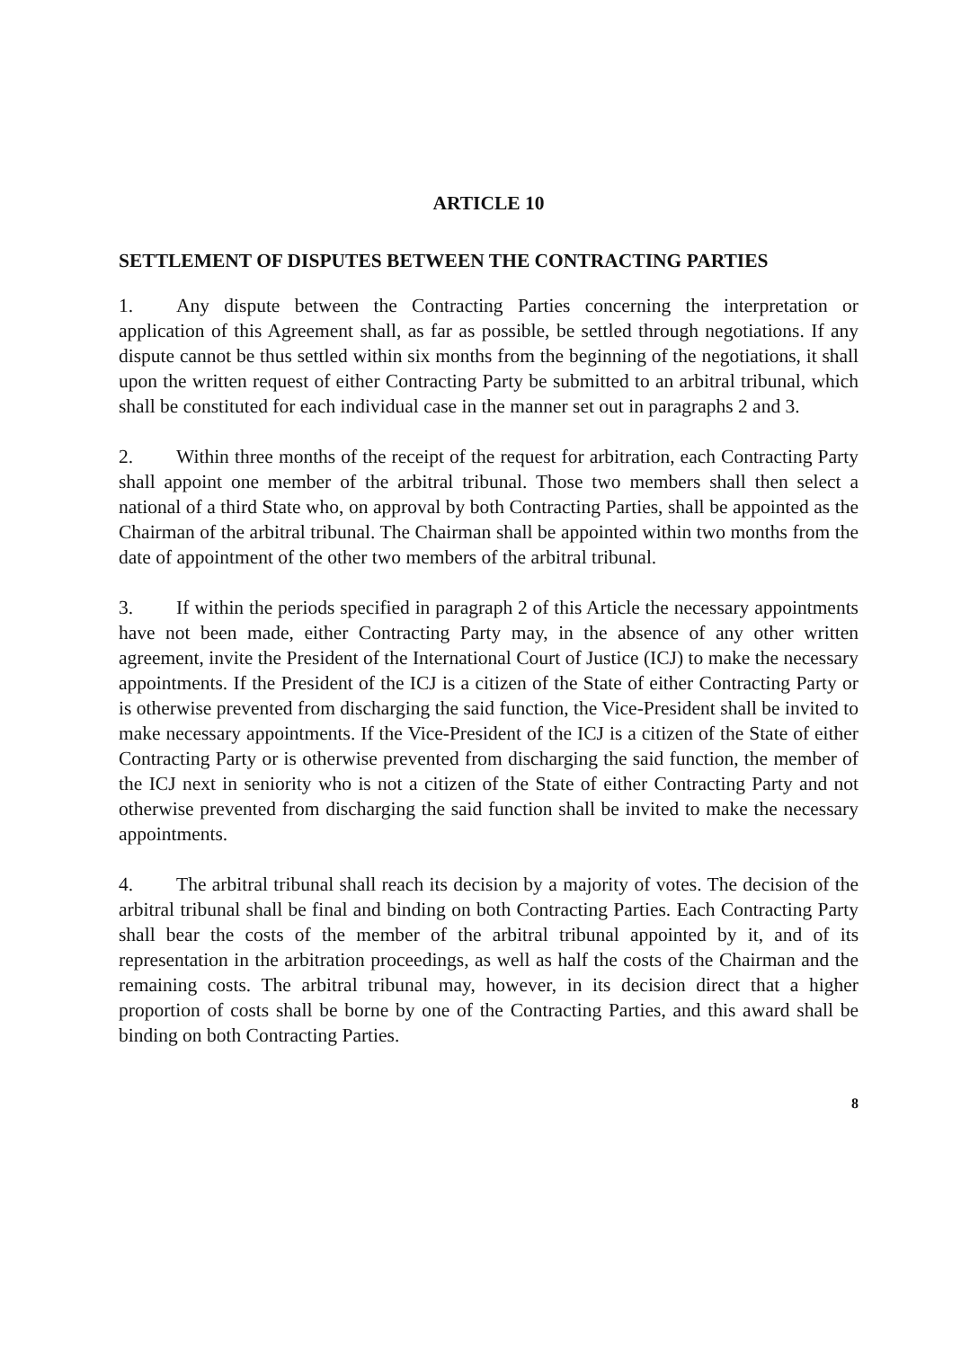ARTICLE 10
SETTLEMENT OF DISPUTES BETWEEN THE CONTRACTING PARTIES
1. Any dispute between the Contracting Parties concerning the interpretation or application of this Agreement shall, as far as possible, be settled through negotiations. If any dispute cannot be thus settled within six months from the beginning of the negotiations, it shall upon the written request of either Contracting Party be submitted to an arbitral tribunal, which shall be constituted for each individual case in the manner set out in paragraphs 2 and 3.
2. Within three months of the receipt of the request for arbitration, each Contracting Party shall appoint one member of the arbitral tribunal. Those two members shall then select a national of a third State who, on approval by both Contracting Parties, shall be appointed as the Chairman of the arbitral tribunal. The Chairman shall be appointed within two months from the date of appointment of the other two members of the arbitral tribunal.
3. If within the periods specified in paragraph 2 of this Article the necessary appointments have not been made, either Contracting Party may, in the absence of any other written agreement, invite the President of the International Court of Justice (ICJ) to make the necessary appointments. If the President of the ICJ is a citizen of the State of either Contracting Party or is otherwise prevented from discharging the said function, the Vice-President shall be invited to make necessary appointments. If the Vice-President of the ICJ is a citizen of the State of either Contracting Party or is otherwise prevented from discharging the said function, the member of the ICJ next in seniority who is not a citizen of the State of either Contracting Party and not otherwise prevented from discharging the said function shall be invited to make the necessary appointments.
4. The arbitral tribunal shall reach its decision by a majority of votes. The decision of the arbitral tribunal shall be final and binding on both Contracting Parties. Each Contracting Party shall bear the costs of the member of the arbitral tribunal appointed by it, and of its representation in the arbitration proceedings, as well as half the costs of the Chairman and the remaining costs. The arbitral tribunal may, however, in its decision direct that a higher proportion of costs shall be borne by one of the Contracting Parties, and this award shall be binding on both Contracting Parties.
8